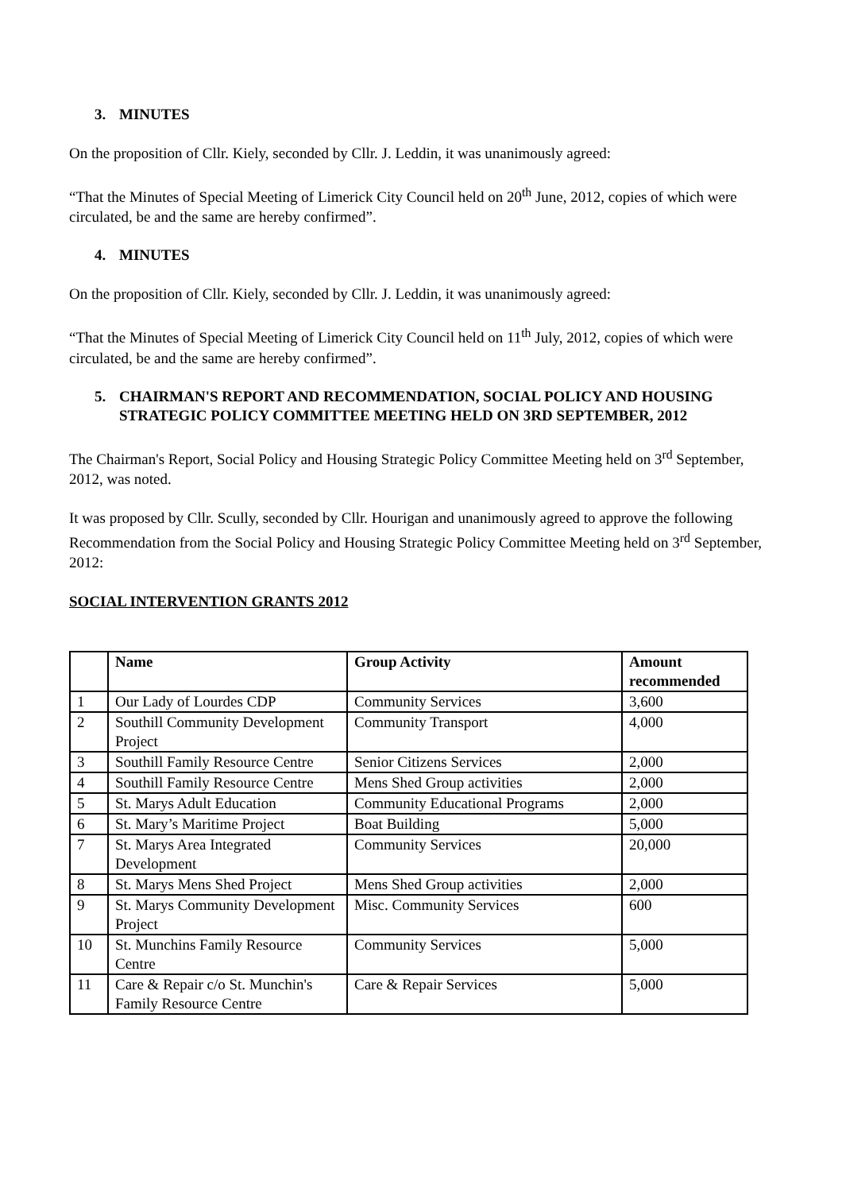3. MINUTES
On the proposition of Cllr. Kiely, seconded by Cllr. J. Leddin, it was unanimously agreed:
“That the Minutes of Special Meeting of Limerick City Council held on 20<sup>th</sup> June, 2012, copies of which were circulated, be and the same are hereby confirmed”.
4. MINUTES
On the proposition of Cllr. Kiely, seconded by Cllr. J. Leddin, it was unanimously agreed:
“That the Minutes of Special Meeting of Limerick City Council held on 11<sup>th</sup> July, 2012, copies of which were circulated, be and the same are hereby confirmed”.
5. CHAIRMAN'S REPORT AND RECOMMENDATION, SOCIAL POLICY AND HOUSING STRATEGIC POLICY COMMITTEE MEETING HELD ON 3RD SEPTEMBER, 2012
The Chairman's Report, Social Policy and Housing Strategic Policy Committee Meeting held on 3<sup>rd</sup> September, 2012, was noted.
It was proposed by Cllr. Scully, seconded by Cllr. Hourigan and unanimously agreed to approve the following Recommendation from the Social Policy and Housing Strategic Policy Committee Meeting held on 3<sup>rd</sup> September, 2012:
SOCIAL INTERVENTION GRANTS 2012
| | Name | Group Activity | Amount recommended |
| --- | --- | --- | --- |
| 1 | Our Lady of Lourdes CDP | Community Services | 3,600 |
| 2 | Southill Community Development Project | Community Transport | 4,000 |
| 3 | Southill Family Resource Centre | Senior Citizens Services | 2,000 |
| 4 | Southill Family Resource Centre | Mens Shed Group activities | 2,000 |
| 5 | St. Marys Adult Education | Community Educational Programs | 2,000 |
| 6 | St. Mary’s Maritime Project | Boat Building | 5,000 |
| 7 | St. Marys Area Integrated Development | Community Services | 20,000 |
| 8 | St. Marys Mens Shed Project | Mens Shed Group activities | 2,000 |
| 9 | St. Marys Community Development Project | Misc. Community Services | 600 |
| 10 | St. Munchins Family Resource Centre | Community Services | 5,000 |
| 11 | Care & Repair c/o St. Munchin's Family Resource Centre | Care & Repair Services | 5,000 |